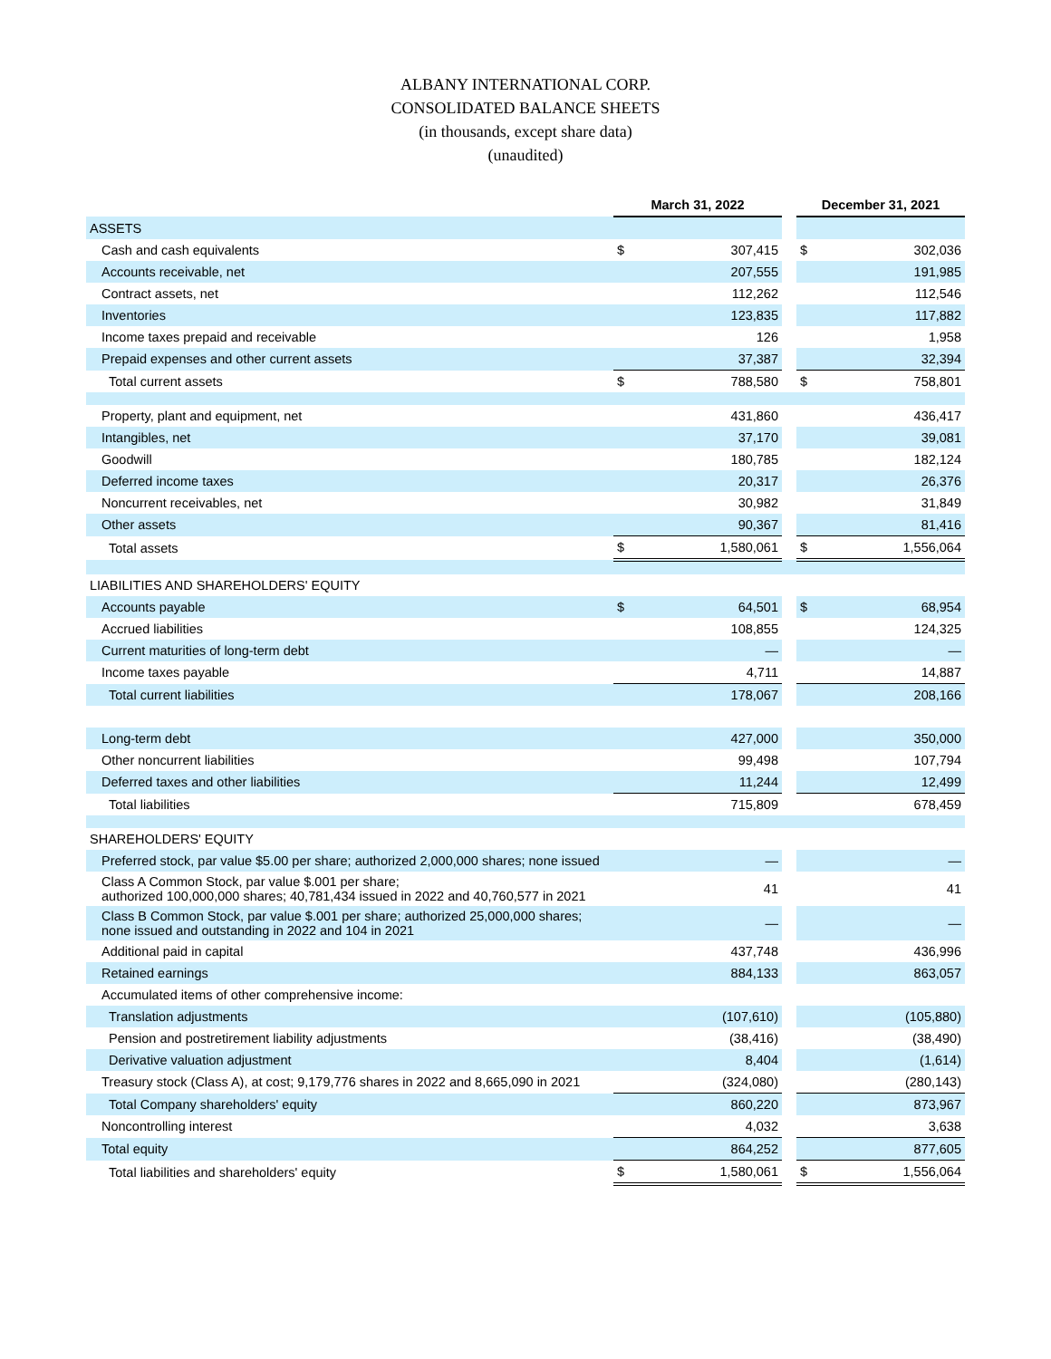ALBANY INTERNATIONAL CORP.
CONSOLIDATED BALANCE SHEETS
(in thousands, except share data)
(unaudited)
| | March 31, 2022 | | | December 31, 2021 | |
| ASSETS | | | | | |
| Cash and cash equivalents | $ | 307,415 | | $ | 302,036 |
| Accounts receivable, net | | 207,555 | | | 191,985 |
| Contract assets, net | | 112,262 | | | 112,546 |
| Inventories | | 123,835 | | | 117,882 |
| Income taxes prepaid and receivable | | 126 | | | 1,958 |
| Prepaid expenses and other current assets | | 37,387 | | | 32,394 |
| Total current assets | $ | 788,580 | | $ | 758,801 |
| Property, plant and equipment, net | | 431,860 | | | 436,417 |
| Intangibles, net | | 37,170 | | | 39,081 |
| Goodwill | | 180,785 | | | 182,124 |
| Deferred income taxes | | 20,317 | | | 26,376 |
| Noncurrent receivables, net | | 30,982 | | | 31,849 |
| Other assets | | 90,367 | | | 81,416 |
| Total assets | $ | 1,580,061 | | $ | 1,556,064 |
| LIABILITIES AND SHAREHOLDERS' EQUITY | | | | | |
| Accounts payable | $ | 64,501 | | $ | 68,954 |
| Accrued liabilities | | 108,855 | | | 124,325 |
| Current maturities of long-term debt | | — | | | — |
| Income taxes payable | | 4,711 | | | 14,887 |
| Total current liabilities | | 178,067 | | | 208,166 |
| Long-term debt | | 427,000 | | | 350,000 |
| Other noncurrent liabilities | | 99,498 | | | 107,794 |
| Deferred taxes and other liabilities | | 11,244 | | | 12,499 |
| Total liabilities | | 715,809 | | | 678,459 |
| SHAREHOLDERS' EQUITY | | | | | |
| Preferred stock, par value $5.00 per share; authorized 2,000,000 shares; none issued | | — | | | — |
| Class A Common Stock, par value $.001 per share; authorized 100,000,000 shares; 40,781,434 issued in 2022 and 40,760,577 in 2021 | | 41 | | | 41 |
| Class B Common Stock, par value $.001 per share; authorized 25,000,000 shares; none issued and outstanding in 2022 and 104 in 2021 | | — | | | — |
| Additional paid in capital | | 437,748 | | | 436,996 |
| Retained earnings | | 884,133 | | | 863,057 |
| Accumulated items of other comprehensive income: | | | | | |
| Translation adjustments | | (107,610) | | | (105,880) |
| Pension and postretirement liability adjustments | | (38,416) | | | (38,490) |
| Derivative valuation adjustment | | 8,404 | | | (1,614) |
| Treasury stock (Class A), at cost; 9,179,776 shares in 2022 and 8,665,090 in 2021 | | (324,080) | | | (280,143) |
| Total Company shareholders' equity | | 860,220 | | | 873,967 |
| Noncontrolling interest | | 4,032 | | | 3,638 |
| Total equity | | 864,252 | | | 877,605 |
| Total liabilities and shareholders' equity | $ | 1,580,061 | | $ | 1,556,064 |